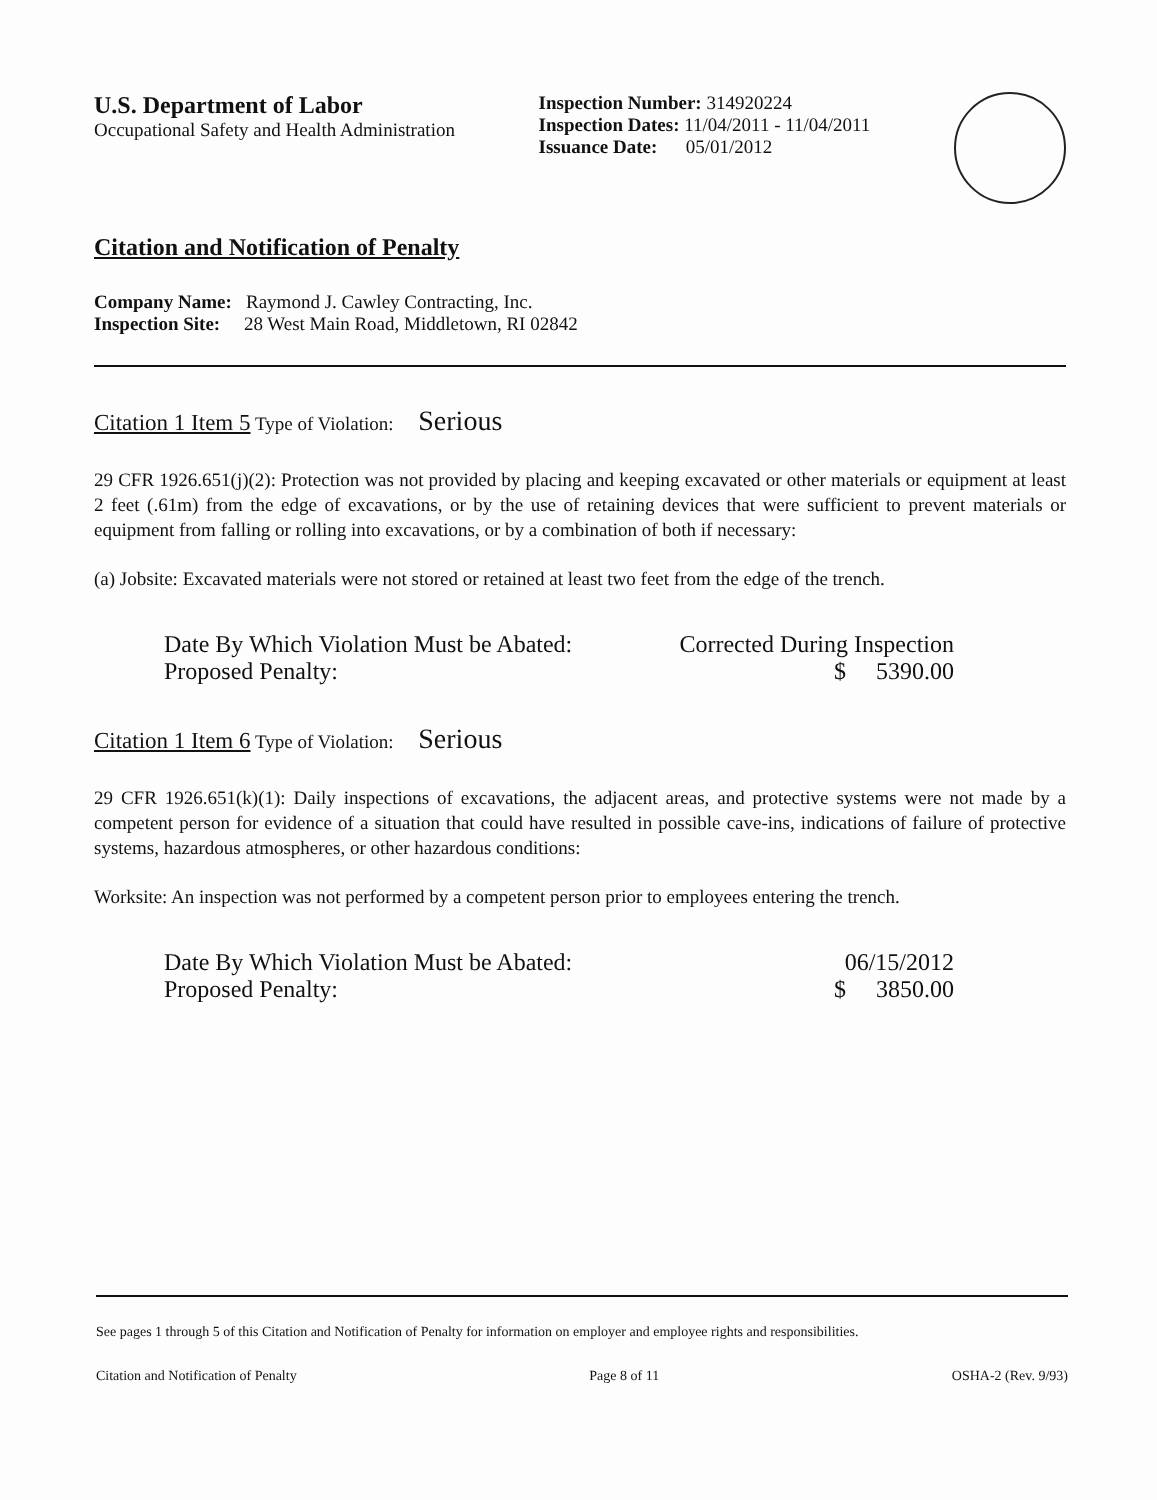U.S. Department of Labor
Occupational Safety and Health Administration
Inspection Number: 314920224
Inspection Dates: 11/04/2011 - 11/04/2011
Issuance Date: 05/01/2012
Citation and Notification of Penalty
Company Name: Raymond J. Cawley Contracting, Inc.
Inspection Site: 28 West Main Road, Middletown, RI 02842
Citation 1 Item 5 Type of Violation: Serious
29 CFR 1926.651(j)(2): Protection was not provided by placing and keeping excavated or other materials or equipment at least 2 feet (.61m) from the edge of excavations, or by the use of retaining devices that were sufficient to prevent materials or equipment from falling or rolling into excavations, or by a combination of both if necessary:
(a) Jobsite: Excavated materials were not stored or retained at least two feet from the edge of the trench.
Date By Which Violation Must be Abated: Corrected During Inspection
Proposed Penalty: $ 5390.00
Citation 1 Item 6 Type of Violation: Serious
29 CFR 1926.651(k)(1): Daily inspections of excavations, the adjacent areas, and protective systems were not made by a competent person for evidence of a situation that could have resulted in possible cave-ins, indications of failure of protective systems, hazardous atmospheres, or other hazardous conditions:
Worksite: An inspection was not performed by a competent person prior to employees entering the trench.
Date By Which Violation Must be Abated: 06/15/2012
Proposed Penalty: $ 3850.00
See pages 1 through 5 of this Citation and Notification of Penalty for information on employer and employee rights and responsibilities.
Citation and Notification of Penalty Page 8 of 11 OSHA-2 (Rev. 9/93)